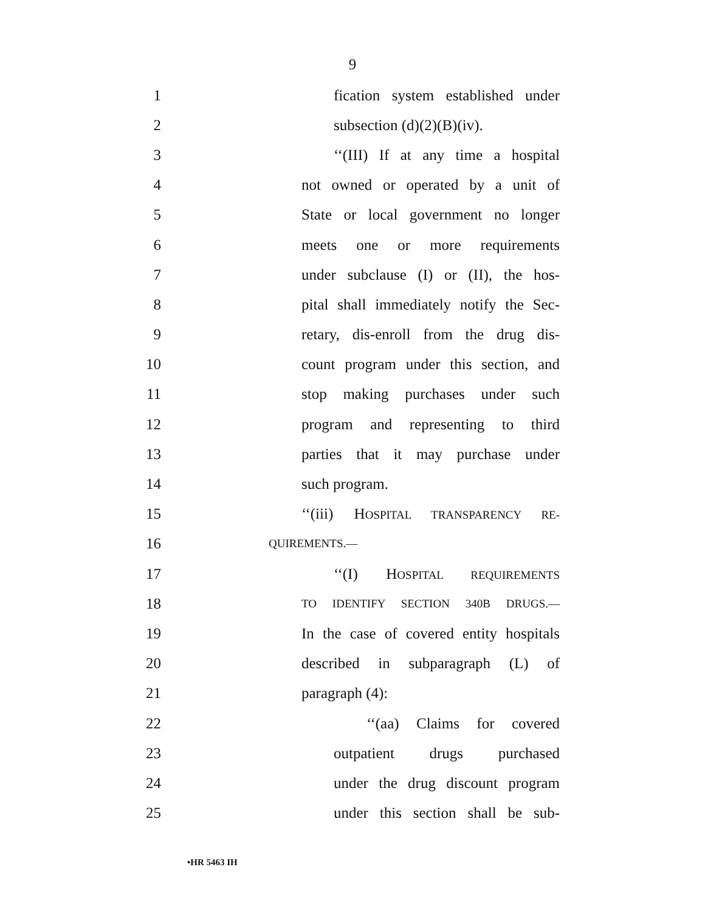9
1 fication system established under
2 subsection (d)(2)(B)(iv).
3 ‘‘(III) If at any time a hospital
4 not owned or operated by a unit of
5 State or local government no longer
6 meets one or more requirements
7 under subclause (I) or (II), the hos-
8 pital shall immediately notify the Sec-
9 retary, dis-enroll from the drug dis-
10 count program under this section, and
11 stop making purchases under such
12 program and representing to third
13 parties that it may purchase under
14 such program.
15 ‘‘(iii) HOSPITAL TRANSPARENCY RE-
16 QUIREMENTS.—
17 ‘‘(I) HOSPITAL REQUIREMENTS
18 TO IDENTIFY SECTION 340B DRUGS.—
19 In the case of covered entity hospitals
20 described in subparagraph (L) of
21 paragraph (4):
22 ‘‘(aa) Claims for covered
23 outpatient drugs purchased
24 under the drug discount program
25 under this section shall be sub-
•HR 5463 IH